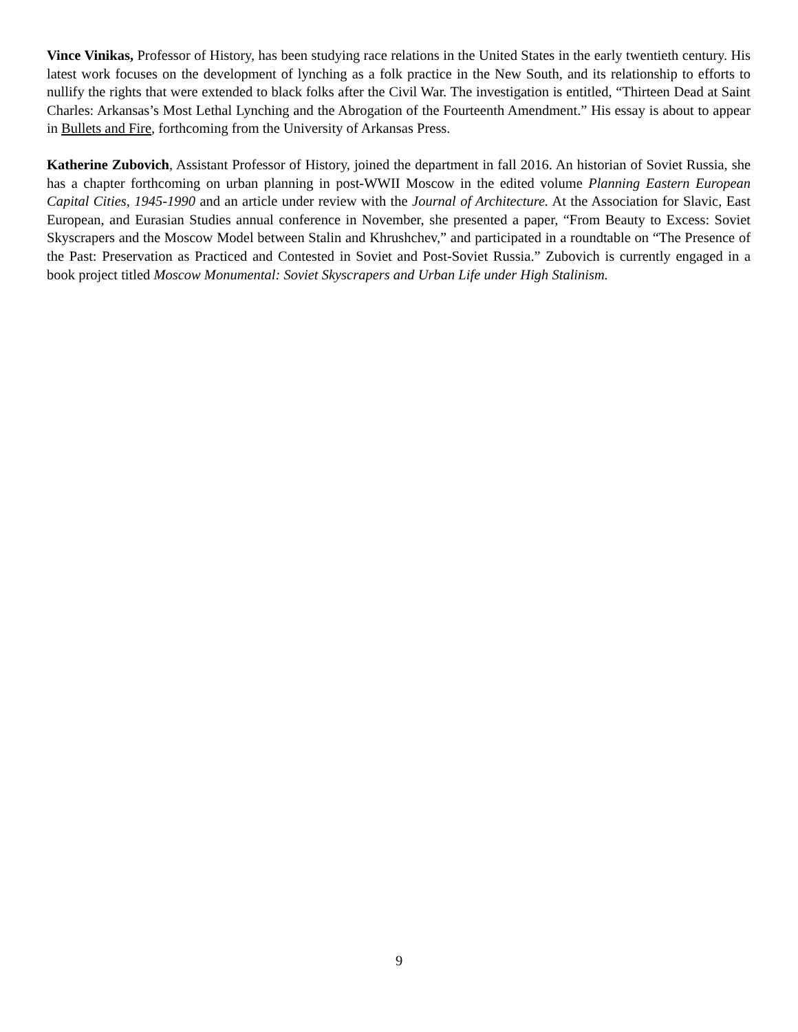Vince Vinikas, Professor of History, has been studying race relations in the United States in the early twentieth century. His latest work focuses on the development of lynching as a folk practice in the New South, and its relationship to efforts to nullify the rights that were extended to black folks after the Civil War. The investigation is entitled, “Thirteen Dead at Saint Charles: Arkansas’s Most Lethal Lynching and the Abrogation of the Fourteenth Amendment.” His essay is about to appear in Bullets and Fire, forthcoming from the University of Arkansas Press.
Katherine Zubovich, Assistant Professor of History, joined the department in fall 2016. An historian of Soviet Russia, she has a chapter forthcoming on urban planning in post-WWII Moscow in the edited volume Planning Eastern European Capital Cities, 1945-1990 and an article under review with the Journal of Architecture. At the Association for Slavic, East European, and Eurasian Studies annual conference in November, she presented a paper, “From Beauty to Excess: Soviet Skyscrapers and the Moscow Model between Stalin and Khrushchev,” and participated in a roundtable on “The Presence of the Past: Preservation as Practiced and Contested in Soviet and Post-Soviet Russia.” Zubovich is currently engaged in a book project titled Moscow Monumental: Soviet Skyscrapers and Urban Life under High Stalinism.
9